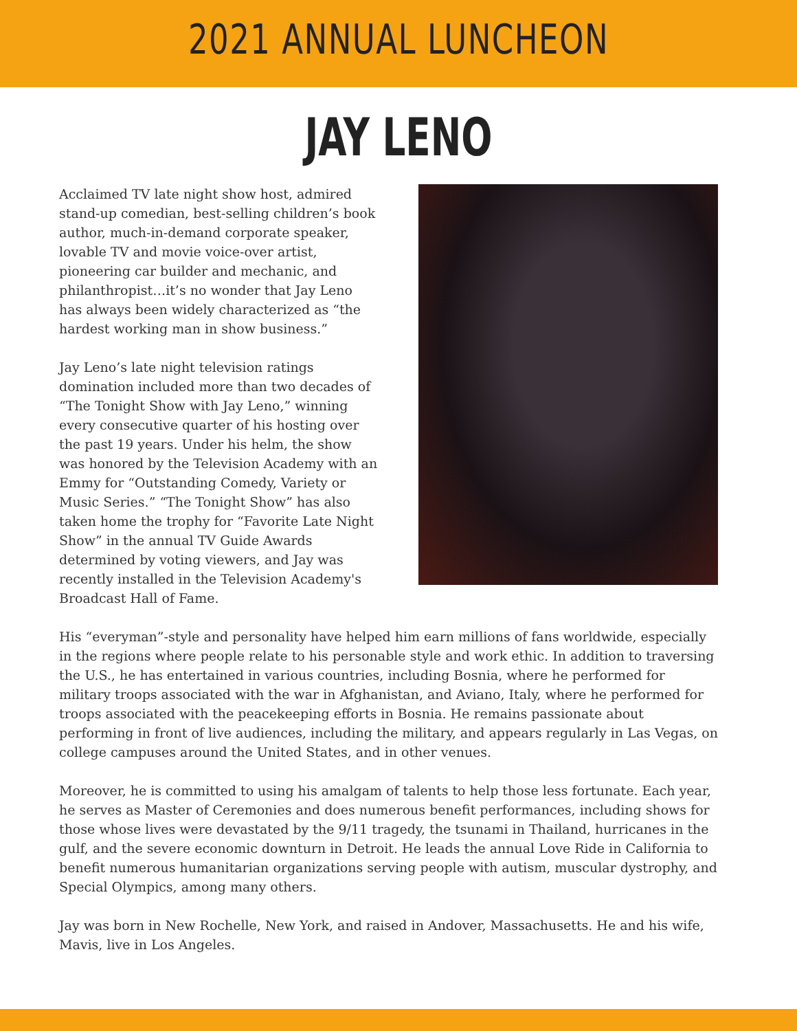2021 ANNUAL LUNCHEON
JAY LENO
Acclaimed TV late night show host, admired stand-up comedian, best-selling children’s book author, much-in-demand corporate speaker, lovable TV and movie voice-over artist, pioneering car builder and mechanic, and philanthropist…it’s no wonder that Jay Leno has always been widely characterized as “the hardest working man in show business.”
Jay Leno’s late night television ratings domination included more than two decades of “The Tonight Show with Jay Leno,” winning every consecutive quarter of his hosting over the past 19 years. Under his helm, the show was honored by the Television Academy with an Emmy for “Outstanding Comedy, Variety or Music Series.” “The Tonight Show” has also taken home the trophy for “Favorite Late Night Show” in the annual TV Guide Awards determined by voting viewers, and Jay was recently installed in the Television Academy's Broadcast Hall of Fame.
His “everyman”-style and personality have helped him earn millions of fans worldwide, especially in the regions where people relate to his personable style and work ethic. In addition to traversing the U.S., he has entertained in various countries, including Bosnia, where he performed for military troops associated with the war in Afghanistan, and Aviano, Italy, where he performed for troops associated with the peacekeeping efforts in Bosnia. He remains passionate about performing in front of live audiences, including the military, and appears regularly in Las Vegas, on college campuses around the United States, and in other venues.
Moreover, he is committed to using his amalgam of talents to help those less fortunate. Each year, he serves as Master of Ceremonies and does numerous benefit performances, including shows for those whose lives were devastated by the 9/11 tragedy, the tsunami in Thailand, hurricanes in the gulf, and the severe economic downturn in Detroit. He leads the annual Love Ride in California to benefit numerous humanitarian organizations serving people with autism, muscular dystrophy, and Special Olympics, among many others.
Jay was born in New Rochelle, New York, and raised in Andover, Massachusetts. He and his wife, Mavis, live in Los Angeles.